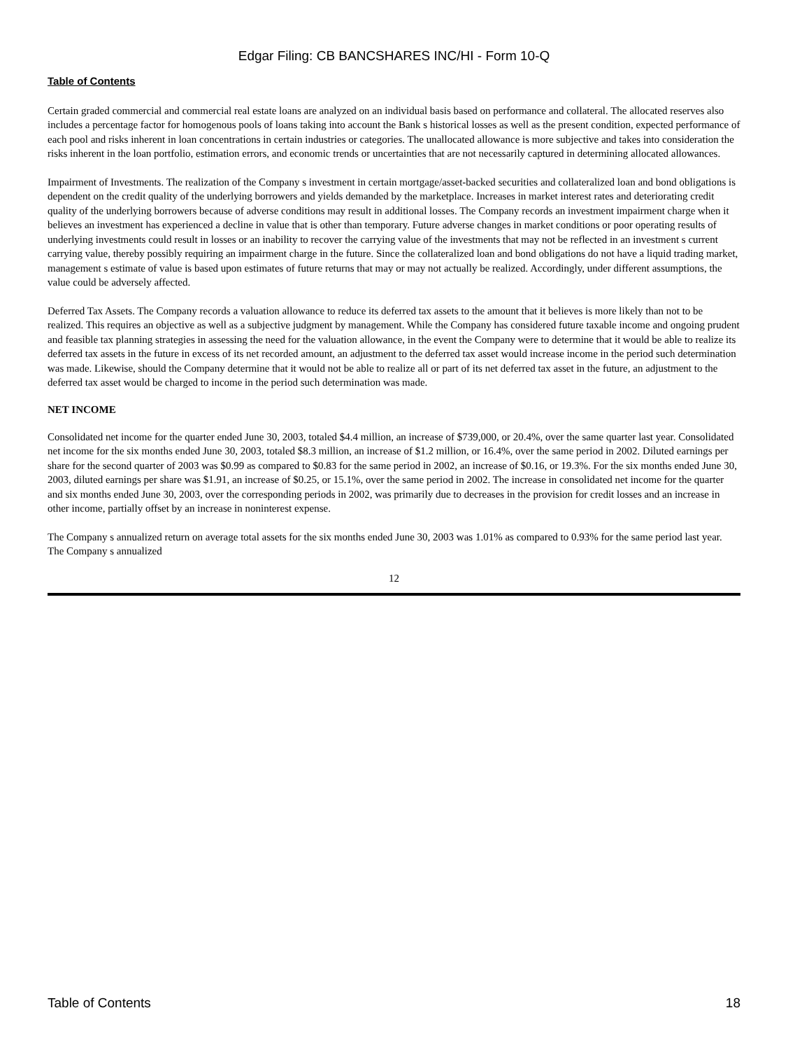Edgar Filing: CB BANCSHARES INC/HI - Form 10-Q
Table of Contents
Certain graded commercial and commercial real estate loans are analyzed on an individual basis based on performance and collateral. The allocated reserves also includes a percentage factor for homogenous pools of loans taking into account the Bank s historical losses as well as the present condition, expected performance of each pool and risks inherent in loan concentrations in certain industries or categories. The unallocated allowance is more subjective and takes into consideration the risks inherent in the loan portfolio, estimation errors, and economic trends or uncertainties that are not necessarily captured in determining allocated allowances.
Impairment of Investments. The realization of the Company s investment in certain mortgage/asset-backed securities and collateralized loan and bond obligations is dependent on the credit quality of the underlying borrowers and yields demanded by the marketplace. Increases in market interest rates and deteriorating credit quality of the underlying borrowers because of adverse conditions may result in additional losses. The Company records an investment impairment charge when it believes an investment has experienced a decline in value that is other than temporary. Future adverse changes in market conditions or poor operating results of underlying investments could result in losses or an inability to recover the carrying value of the investments that may not be reflected in an investment s current carrying value, thereby possibly requiring an impairment charge in the future. Since the collateralized loan and bond obligations do not have a liquid trading market, management s estimate of value is based upon estimates of future returns that may or may not actually be realized. Accordingly, under different assumptions, the value could be adversely affected.
Deferred Tax Assets. The Company records a valuation allowance to reduce its deferred tax assets to the amount that it believes is more likely than not to be realized. This requires an objective as well as a subjective judgment by management. While the Company has considered future taxable income and ongoing prudent and feasible tax planning strategies in assessing the need for the valuation allowance, in the event the Company were to determine that it would be able to realize its deferred tax assets in the future in excess of its net recorded amount, an adjustment to the deferred tax asset would increase income in the period such determination was made. Likewise, should the Company determine that it would not be able to realize all or part of its net deferred tax asset in the future, an adjustment to the deferred tax asset would be charged to income in the period such determination was made.
NET INCOME
Consolidated net income for the quarter ended June 30, 2003, totaled $4.4 million, an increase of $739,000, or 20.4%, over the same quarter last year. Consolidated net income for the six months ended June 30, 2003, totaled $8.3 million, an increase of $1.2 million, or 16.4%, over the same period in 2002. Diluted earnings per share for the second quarter of 2003 was $0.99 as compared to $0.83 for the same period in 2002, an increase of $0.16, or 19.3%. For the six months ended June 30, 2003, diluted earnings per share was $1.91, an increase of $0.25, or 15.1%, over the same period in 2002. The increase in consolidated net income for the quarter and six months ended June 30, 2003, over the corresponding periods in 2002, was primarily due to decreases in the provision for credit losses and an increase in other income, partially offset by an increase in noninterest expense.
The Company s annualized return on average total assets for the six months ended June 30, 2003 was 1.01% as compared to 0.93% for the same period last year. The Company s annualized
12
Table of Contents 18